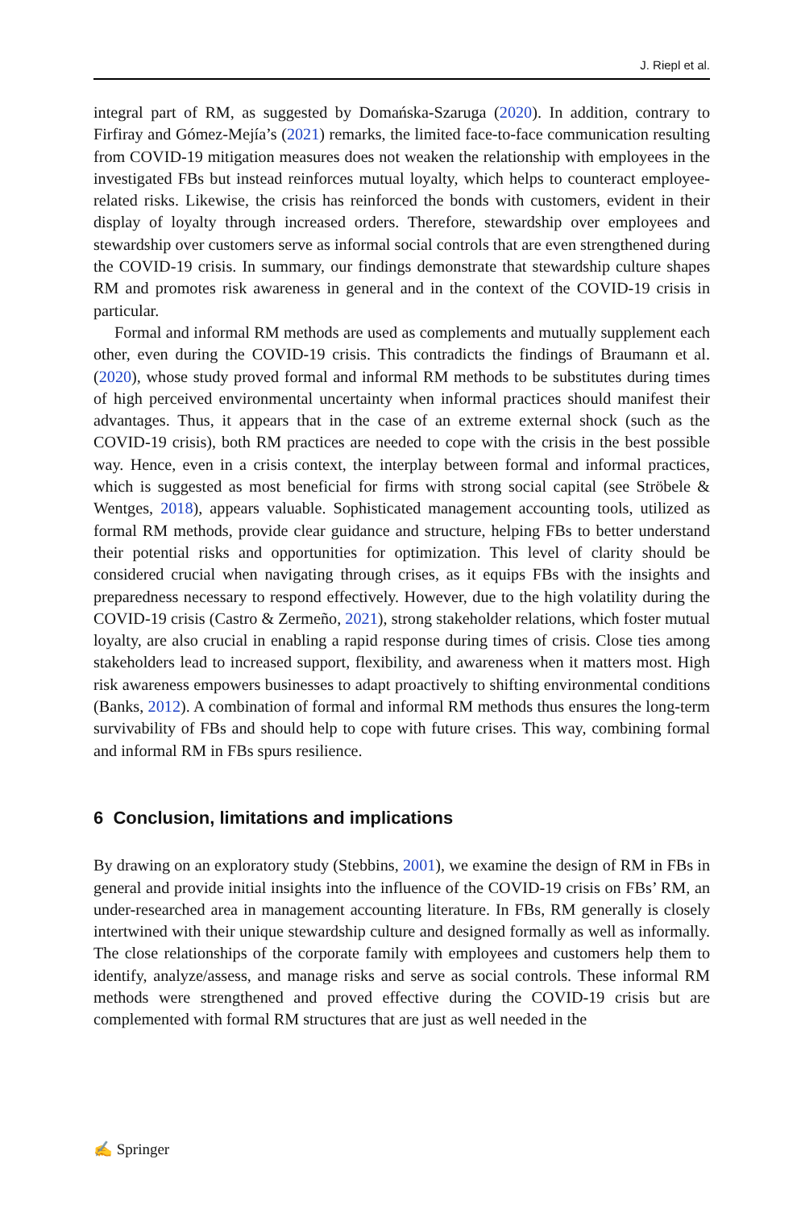J. Riepl et al.
integral part of RM, as suggested by Domańska-Szaruga (2020). In addition, contrary to Firfiray and Gómez-Mejía’s (2021) remarks, the limited face-to-face communication resulting from COVID-19 mitigation measures does not weaken the relationship with employees in the investigated FBs but instead reinforces mutual loyalty, which helps to counteract employee-related risks. Likewise, the crisis has reinforced the bonds with customers, evident in their display of loyalty through increased orders. Therefore, stewardship over employees and stewardship over customers serve as informal social controls that are even strengthened during the COVID-19 crisis. In summary, our findings demonstrate that stewardship culture shapes RM and promotes risk awareness in general and in the context of the COVID-19 crisis in particular.
Formal and informal RM methods are used as complements and mutually supplement each other, even during the COVID-19 crisis. This contradicts the findings of Braumann et al. (2020), whose study proved formal and informal RM methods to be substitutes during times of high perceived environmental uncertainty when informal practices should manifest their advantages. Thus, it appears that in the case of an extreme external shock (such as the COVID-19 crisis), both RM practices are needed to cope with the crisis in the best possible way. Hence, even in a crisis context, the interplay between formal and informal practices, which is suggested as most beneficial for firms with strong social capital (see Ströbele & Wentges, 2018), appears valuable. Sophisticated management accounting tools, utilized as formal RM methods, provide clear guidance and structure, helping FBs to better understand their potential risks and opportunities for optimization. This level of clarity should be considered crucial when navigating through crises, as it equips FBs with the insights and preparedness necessary to respond effectively. However, due to the high volatility during the COVID-19 crisis (Castro & Zermeño, 2021), strong stakeholder relations, which foster mutual loyalty, are also crucial in enabling a rapid response during times of crisis. Close ties among stakeholders lead to increased support, flexibility, and awareness when it matters most. High risk awareness empowers businesses to adapt proactively to shifting environmental conditions (Banks, 2012). A combination of formal and informal RM methods thus ensures the long-term survivability of FBs and should help to cope with future crises. This way, combining formal and informal RM in FBs spurs resilience.
6 Conclusion, limitations and implications
By drawing on an exploratory study (Stebbins, 2001), we examine the design of RM in FBs in general and provide initial insights into the influence of the COVID-19 crisis on FBs’ RM, an under-researched area in management accounting literature. In FBs, RM generally is closely intertwined with their unique stewardship culture and designed formally as well as informally. The close relationships of the corporate family with employees and customers help them to identify, analyze/assess, and manage risks and serve as social controls. These informal RM methods were strengthened and proved effective during the COVID-19 crisis but are complemented with formal RM structures that are just as well needed in the
✍ Springer